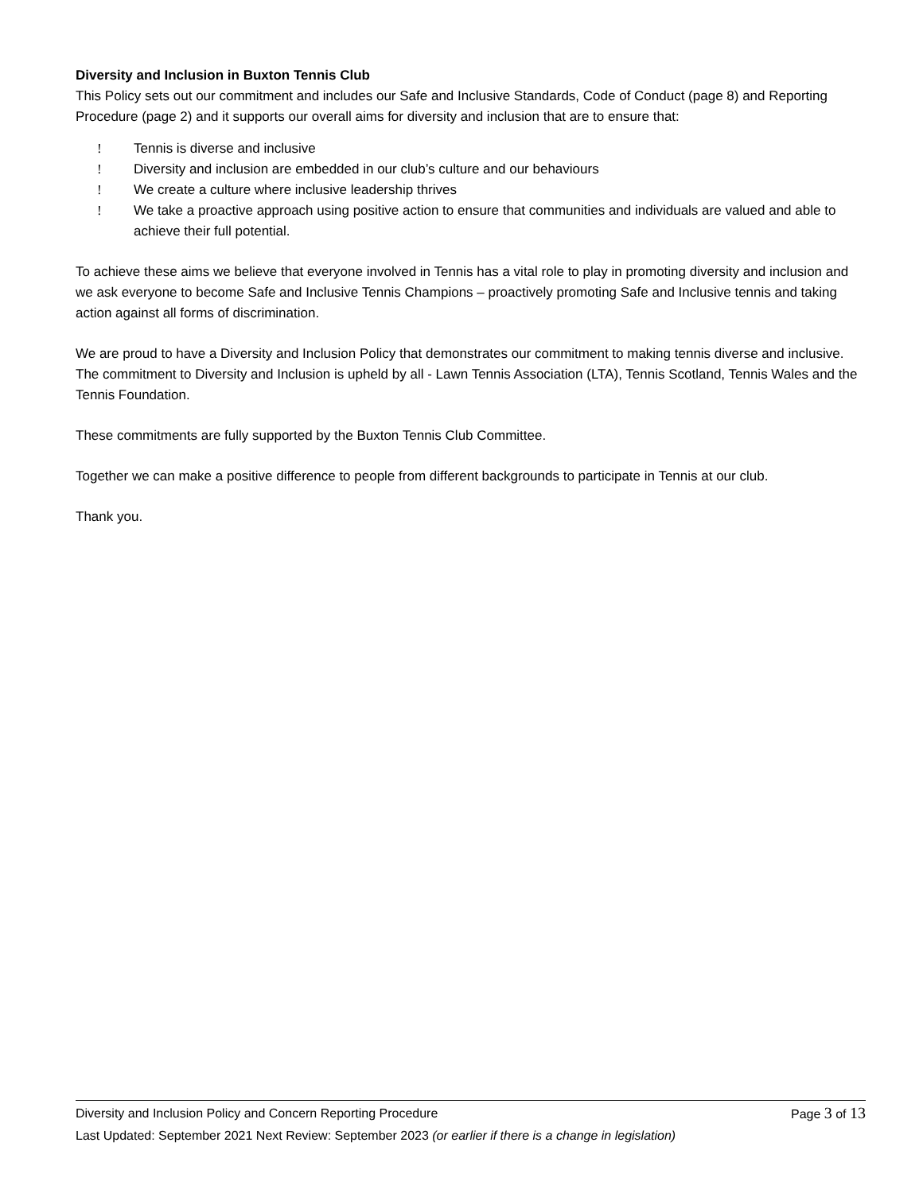Diversity and Inclusion in Buxton Tennis Club
This Policy sets out our commitment and includes our Safe and Inclusive Standards, Code of Conduct (page 8) and Reporting Procedure (page 2) and it supports our overall aims for diversity and inclusion that are to ensure that:
! Tennis is diverse and inclusive
! Diversity and inclusion are embedded in our club’s culture and our behaviours
! We create a culture where inclusive leadership thrives
! We take a proactive approach using positive action to ensure that communities and individuals are valued and able to achieve their full potential.
To achieve these aims we believe that everyone involved in Tennis has a vital role to play in promoting diversity and inclusion and we ask everyone to become Safe and Inclusive Tennis Champions – proactively promoting Safe and Inclusive tennis and taking action against all forms of discrimination.
We are proud to have a Diversity and Inclusion Policy that demonstrates our commitment to making tennis diverse and inclusive. The commitment to Diversity and Inclusion is upheld by all - Lawn Tennis Association (LTA), Tennis Scotland, Tennis Wales and the Tennis Foundation.
These commitments are fully supported by the Buxton Tennis Club Committee.
Together we can make a positive difference to people from different backgrounds to participate in Tennis at our club.
Thank you.
Diversity and Inclusion Policy and Concern Reporting Procedure Page 3 of 13
Last Updated: September 2021 Next Review: September 2023 (or earlier if there is a change in legislation)